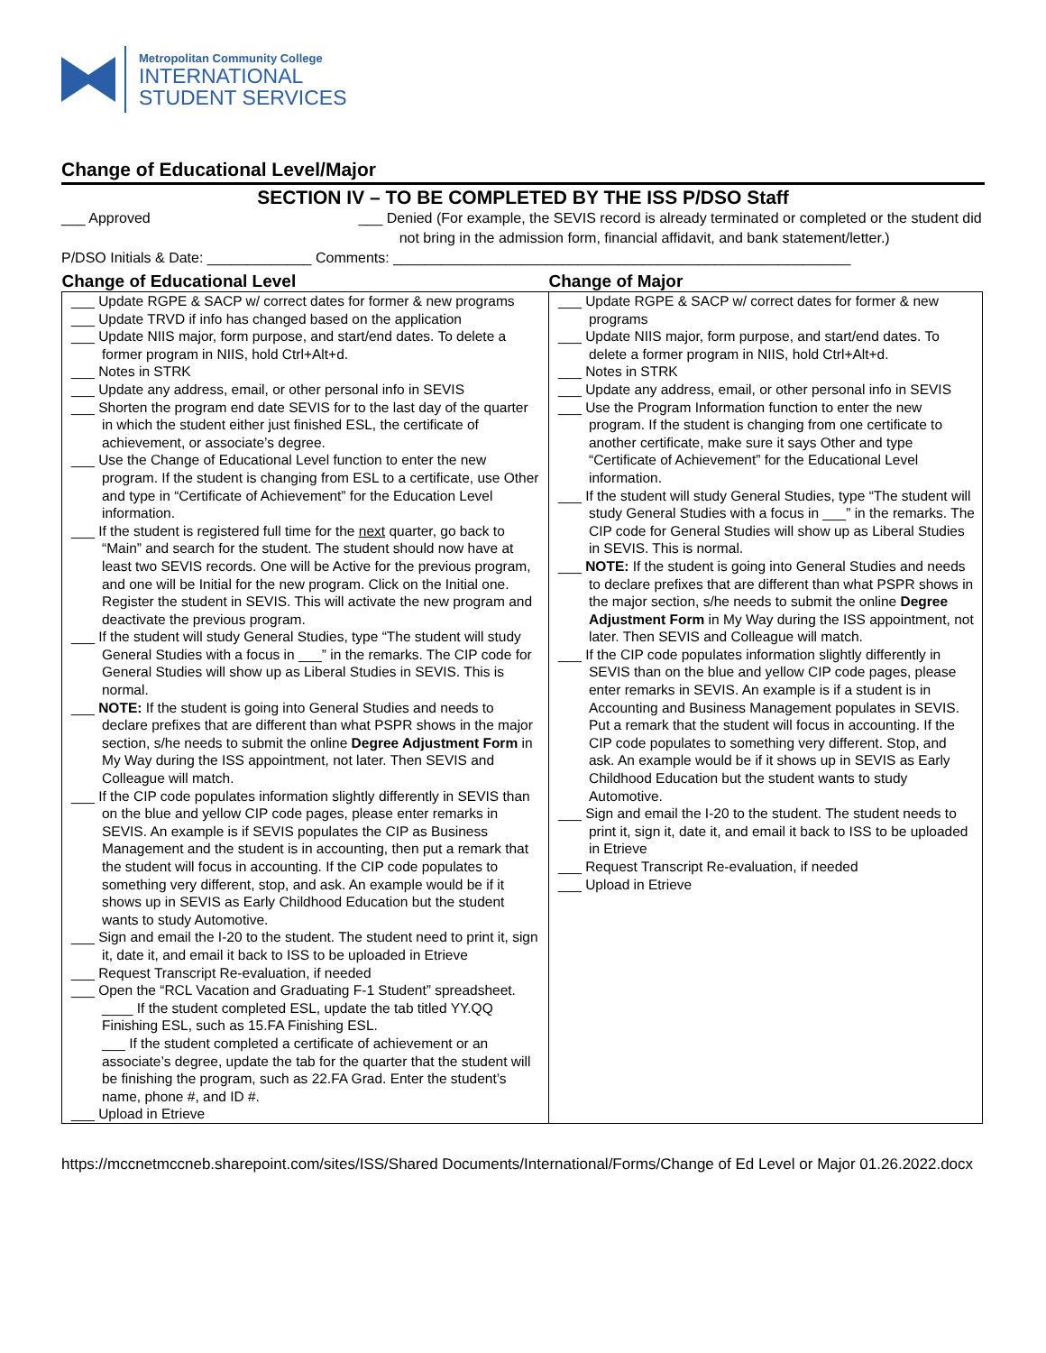Metropolitan Community College
INTERNATIONAL
STUDENT SERVICES
Change of Educational Level/Major
SECTION IV – TO BE COMPLETED BY THE ISS P/DSO Staff
___ Approved ___ Denied (For example, the SEVIS record is already terminated or completed or the student did not bring in the admission form, financial affidavit, and bank statement/letter.)
P/DSO Initials & Date: _____________ Comments: _________________________________________________________
| Change of Educational Level | Change of Major |
| --- | --- |
| ___ Update RGPE & SACP w/ correct dates for former & new programs ___ Update TRVD if info has changed based on the application ___ Update NIIS major, form purpose, and start/end dates. To delete a former program in NIIS, hold Ctrl+Alt+d. ___ Notes in STRK ___ Update any address, email, or other personal info in SEVIS ___ Shorten the program end date SEVIS for to the last day of the quarter in which the student either just finished ESL, the certificate of achievement, or associate’s degree. ___ Use the Change of Educational Level function to enter the new program. If the student is changing from ESL to a certificate, use Other and type in “Certificate of Achievement” for the Education Level information. ___ If the student is registered full time for the next quarter, go back to “Main” and search for the student. The student should now have at least two SEVIS records. One will be Active for the previous program, and one will be Initial for the new program. Click on the Initial one. Register the student in SEVIS. This will activate the new program and deactivate the previous program. ___ If the student will study General Studies, type “The student will study General Studies with a focus in ___” in the remarks. The CIP code for General Studies will show up as Liberal Studies in SEVIS. This is normal. ___ NOTE: If the student is going into General Studies and needs to declare prefixes that are different than what PSPR shows in the major section, s/he needs to submit the online Degree Adjustment Form in My Way during the ISS appointment, not later. Then SEVIS and Colleague will match. ___ If the CIP code populates information slightly differently in SEVIS than on the blue and yellow CIP code pages, please enter remarks in SEVIS. An example is if SEVIS populates the CIP as Business Management and the student is in accounting, then put a remark that the student will focus in accounting. If the CIP code populates to something very different, stop, and ask. An example would be if it shows up in SEVIS as Early Childhood Education but the student wants to study Automotive. ___ Sign and email the I-20 to the student. The student need to print it, sign it, date it, and email it back to ISS to be uploaded in Etrieve ___ Request Transcript Re-evaluation, if needed ___ Open the “RCL Vacation and Graduating F-1 Student” spreadsheet. ____ If the student completed ESL, update the tab titled YY.QQ Finishing ESL, such as 15.FA Finishing ESL. ___ If the student completed a certificate of achievement or an associate’s degree, update the tab for the quarter that the student will be finishing the program, such as 22.FA Grad. Enter the student’s name, phone #, and ID #. ___ Upload in Etrieve | ___ Update RGPE & SACP w/ correct dates for former & new programs ___ Update NIIS major, form purpose, and start/end dates. To delete a former program in NIIS, hold Ctrl+Alt+d. ___ Notes in STRK ___ Update any address, email, or other personal info in SEVIS ___ Use the Program Information function to enter the new program. If the student is changing from one certificate to another certificate, make sure it says Other and type “Certificate of Achievement” for the Educational Level information. ___ If the student will study General Studies, type “The student will study General Studies with a focus in ___” in the remarks. The CIP code for General Studies will show up as Liberal Studies in SEVIS. This is normal. ___ NOTE: If the student is going into General Studies and needs to declare prefixes that are different than what PSPR shows in the major section, s/he needs to submit the online Degree Adjustment Form in My Way during the ISS appointment, not later. Then SEVIS and Colleague will match. ___ If the CIP code populates information slightly differently in SEVIS than on the blue and yellow CIP code pages, please enter remarks in SEVIS. An example is if a student is in Accounting and Business Management populates in SEVIS. Put a remark that the student will focus in accounting. If the CIP code populates to something very different. Stop, and ask. An example would be if it shows up in SEVIS as Early Childhood Education but the student wants to study Automotive. ___ Sign and email the I-20 to the student. The student needs to print it, sign it, date it, and email it back to ISS to be uploaded in Etrieve ___ Request Transcript Re-evaluation, if needed ___ Upload in Etrieve |
https://mccnetmccneb.sharepoint.com/sites/ISS/Shared Documents/International/Forms/Change of Ed Level or Major 01.26.2022.docx